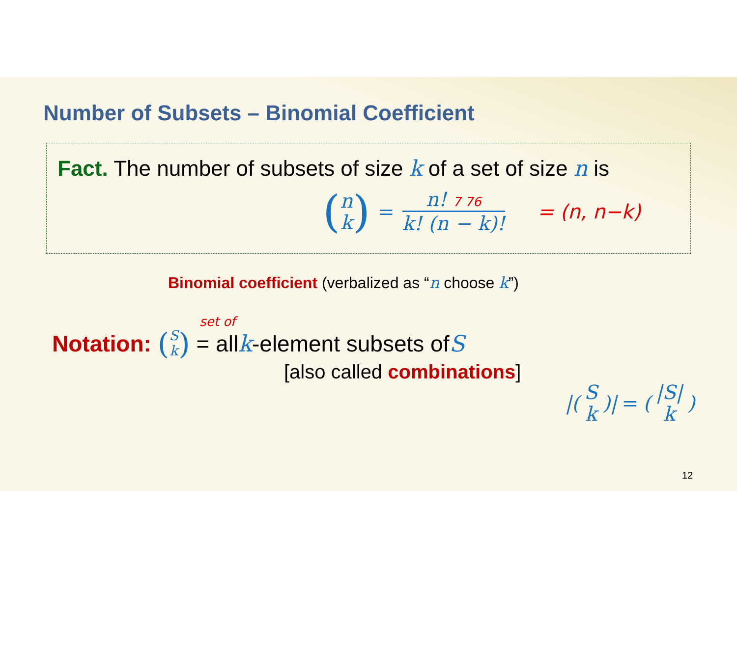Number of Subsets – Binomial Coefficient
Fact. The number of subsets of size k of a set of size n is
(n
k) = n! 7 76
k! (n − k)! = (n, n−k)
Binomial coefficient (verbalized as “n choose k”)
Notation: (S
k) = all k -element subsets of S set of
[also called combinations]
|(S
k)| = (|S|
k)
12